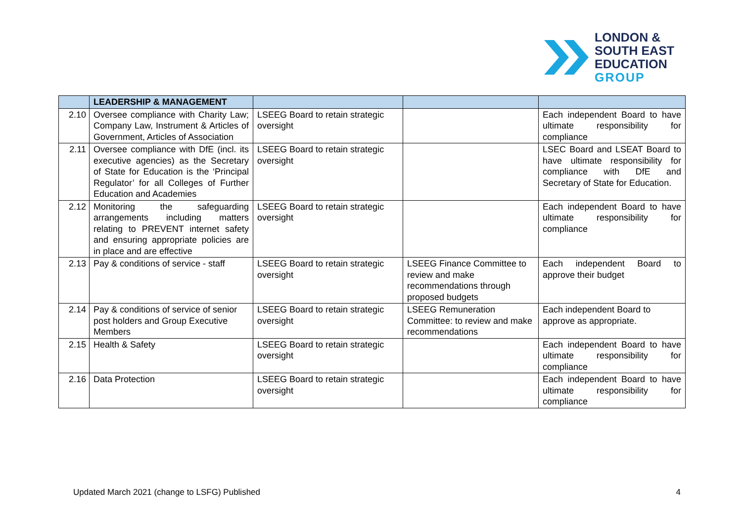LONDON &
SOUTH EAST
EDUCATION
GROUP
| | LEADERSHIP & MANAGEMENT | | | |
| --- | --- | --- | --- | --- |
| 2.10 | Oversee compliance with Charity Law; Company Law, Instrument & Articles of Government, Articles of Association | LSEEG Board to retain strategic oversight | | Each independent Board to have ultimate responsibility for compliance |
| 2.11 | Oversee compliance with DfE (incl. its executive agencies) as the Secretary of State for Education is the ‘Principal Regulator’ for all Colleges of Further Education and Academies | LSEEG Board to retain strategic oversight | | LSEC Board and LSEAT Board to have ultimate responsibility for compliance with DfE and Secretary of State for Education. |
| 2.12 | Monitoring the safeguarding arrangements including matters relating to PREVENT internet safety and ensuring appropriate policies are in place and are effective | LSEEG Board to retain strategic oversight | | Each independent Board to have ultimate responsibility for compliance |
| 2.13 | Pay & conditions of service - staff | LSEEG Board to retain strategic oversight | LSEEG Finance Committee to review and make recommendations through proposed budgets | Each independent Board to approve their budget |
| 2.14 | Pay & conditions of service of senior post holders and Group Executive Members | LSEEG Board to retain strategic oversight | LSEEG Remuneration Committee: to review and make recommendations | Each independent Board to approve as appropriate. |
| 2.15 | Health & Safety | LSEEG Board to retain strategic oversight | | Each independent Board to have ultimate responsibility for compliance |
| 2.16 | Data Protection | LSEEG Board to retain strategic oversight | | Each independent Board to have ultimate responsibility for compliance |
Updated March 2021 (change to LSFG) Published 4